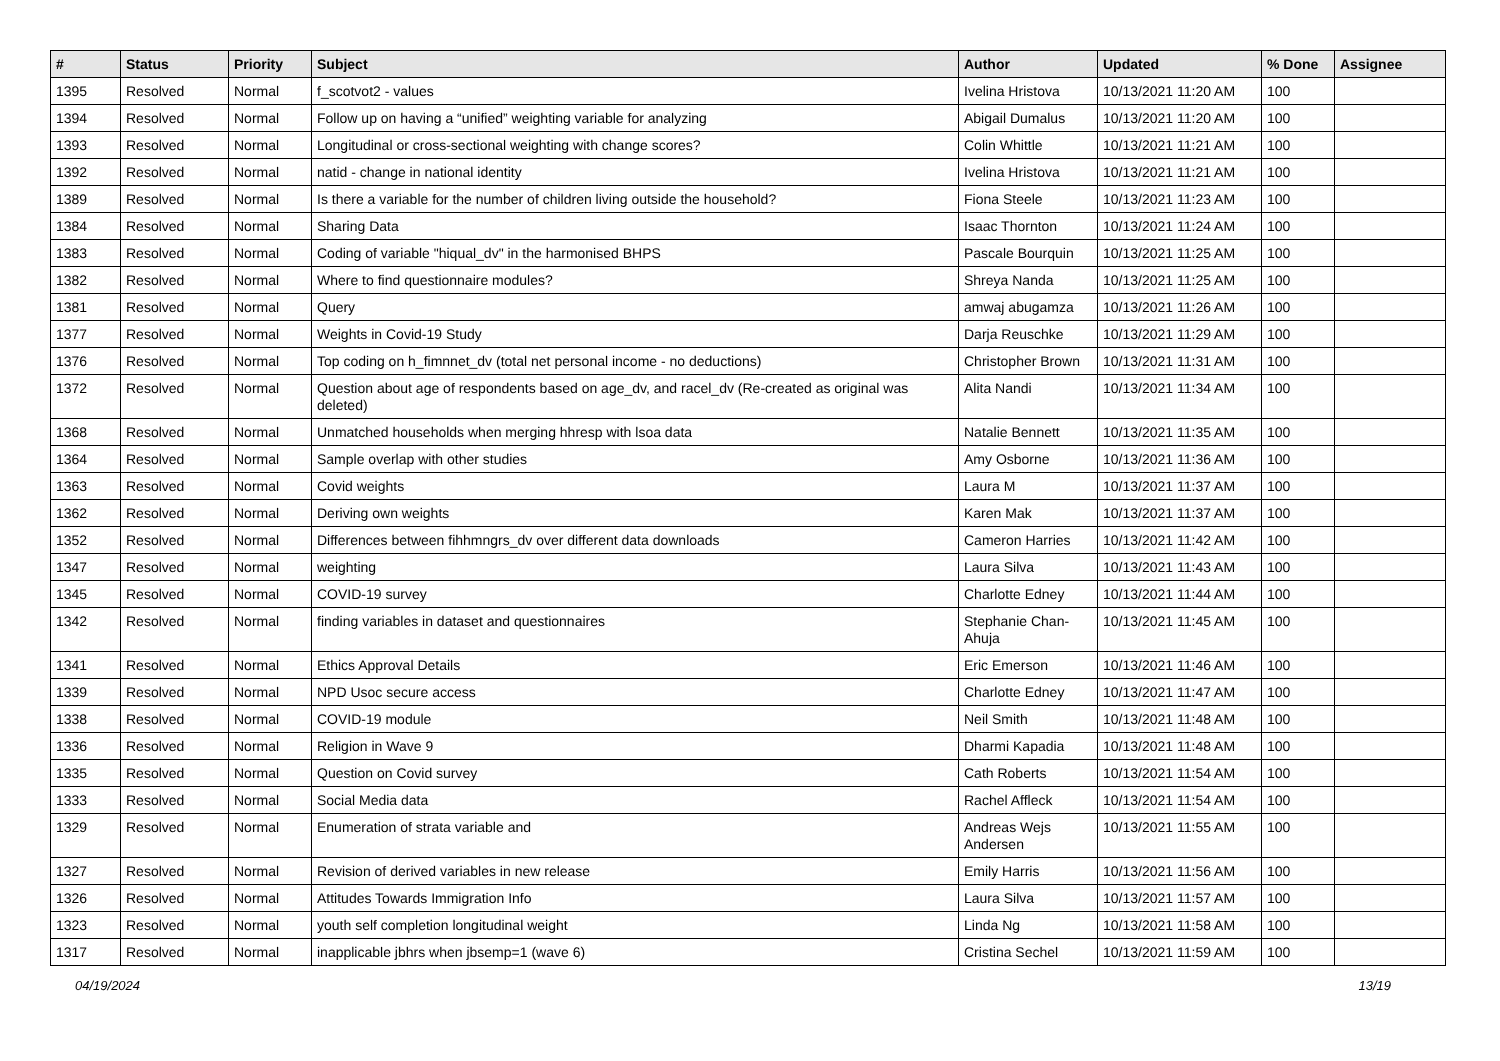| # | Status | Priority | Subject | Author | Updated | % Done | Assignee |
| --- | --- | --- | --- | --- | --- | --- | --- |
| 1395 | Resolved | Normal | f_scotvot2 - values | Ivelina Hristova | 10/13/2021 11:20 AM | 100 | |
| 1394 | Resolved | Normal | Follow up on having a “unified” weighting variable for analyzing | Abigail Dumalus | 10/13/2021 11:20 AM | 100 | |
| 1393 | Resolved | Normal | Longitudinal or cross-sectional weighting with change scores? | Colin Whittle | 10/13/2021 11:21 AM | 100 | |
| 1392 | Resolved | Normal | natid - change in national identity | Ivelina Hristova | 10/13/2021 11:21 AM | 100 | |
| 1389 | Resolved | Normal | Is there a variable for the number of children living outside the household? | Fiona Steele | 10/13/2021 11:23 AM | 100 | |
| 1384 | Resolved | Normal | Sharing Data | Isaac Thornton | 10/13/2021 11:24 AM | 100 | |
| 1383 | Resolved | Normal | Coding of variable "hiqual_dv" in the harmonised BHPS | Pascale Bourquin | 10/13/2021 11:25 AM | 100 | |
| 1382 | Resolved | Normal | Where to find questionnaire modules? | Shreya Nanda | 10/13/2021 11:25 AM | 100 | |
| 1381 | Resolved | Normal | Query | amwaj abugamza | 10/13/2021 11:26 AM | 100 | |
| 1377 | Resolved | Normal | Weights in Covid-19 Study | Darja Reuschke | 10/13/2021 11:29 AM | 100 | |
| 1376 | Resolved | Normal | Top coding on h_fimnnet_dv (total net personal income - no deductions) | Christopher Brown | 10/13/2021 11:31 AM | 100 | |
| 1372 | Resolved | Normal | Question about age of respondents based on age_dv, and racel_dv (Re-created as original was deleted) | Alita Nandi | 10/13/2021 11:34 AM | 100 | |
| 1368 | Resolved | Normal | Unmatched households when merging hhresp with lsoa data | Natalie Bennett | 10/13/2021 11:35 AM | 100 | |
| 1364 | Resolved | Normal | Sample overlap with other studies | Amy Osborne | 10/13/2021 11:36 AM | 100 | |
| 1363 | Resolved | Normal | Covid weights | Laura M | 10/13/2021 11:37 AM | 100 | |
| 1362 | Resolved | Normal | Deriving own weights | Karen Mak | 10/13/2021 11:37 AM | 100 | |
| 1352 | Resolved | Normal | Differences between fihhmngrs_dv over different data downloads | Cameron Harries | 10/13/2021 11:42 AM | 100 | |
| 1347 | Resolved | Normal | weighting | Laura Silva | 10/13/2021 11:43 AM | 100 | |
| 1345 | Resolved | Normal | COVID-19 survey | Charlotte Edney | 10/13/2021 11:44 AM | 100 | |
| 1342 | Resolved | Normal | finding variables in dataset and questionnaires | Stephanie Chan-Ahuja | 10/13/2021 11:45 AM | 100 | |
| 1341 | Resolved | Normal | Ethics Approval Details | Eric Emerson | 10/13/2021 11:46 AM | 100 | |
| 1339 | Resolved | Normal | NPD Usoc secure access | Charlotte Edney | 10/13/2021 11:47 AM | 100 | |
| 1338 | Resolved | Normal | COVID-19 module | Neil Smith | 10/13/2021 11:48 AM | 100 | |
| 1336 | Resolved | Normal | Religion in Wave 9 | Dharmi Kapadia | 10/13/2021 11:48 AM | 100 | |
| 1335 | Resolved | Normal | Question on Covid survey | Cath Roberts | 10/13/2021 11:54 AM | 100 | |
| 1333 | Resolved | Normal | Social Media data | Rachel Affleck | 10/13/2021 11:54 AM | 100 | |
| 1329 | Resolved | Normal | Enumeration of strata variable and | Andreas Wejs Andersen | 10/13/2021 11:55 AM | 100 | |
| 1327 | Resolved | Normal | Revision of derived variables in new release | Emily Harris | 10/13/2021 11:56 AM | 100 | |
| 1326 | Resolved | Normal | Attitudes Towards Immigration Info | Laura Silva | 10/13/2021 11:57 AM | 100 | |
| 1323 | Resolved | Normal | youth self completion longitudinal weight | Linda Ng | 10/13/2021 11:58 AM | 100 | |
| 1317 | Resolved | Normal | inapplicable jbhrs when jbsemp=1 (wave 6) | Cristina Sechel | 10/13/2021 11:59 AM | 100 | |
04/19/2024 13/19